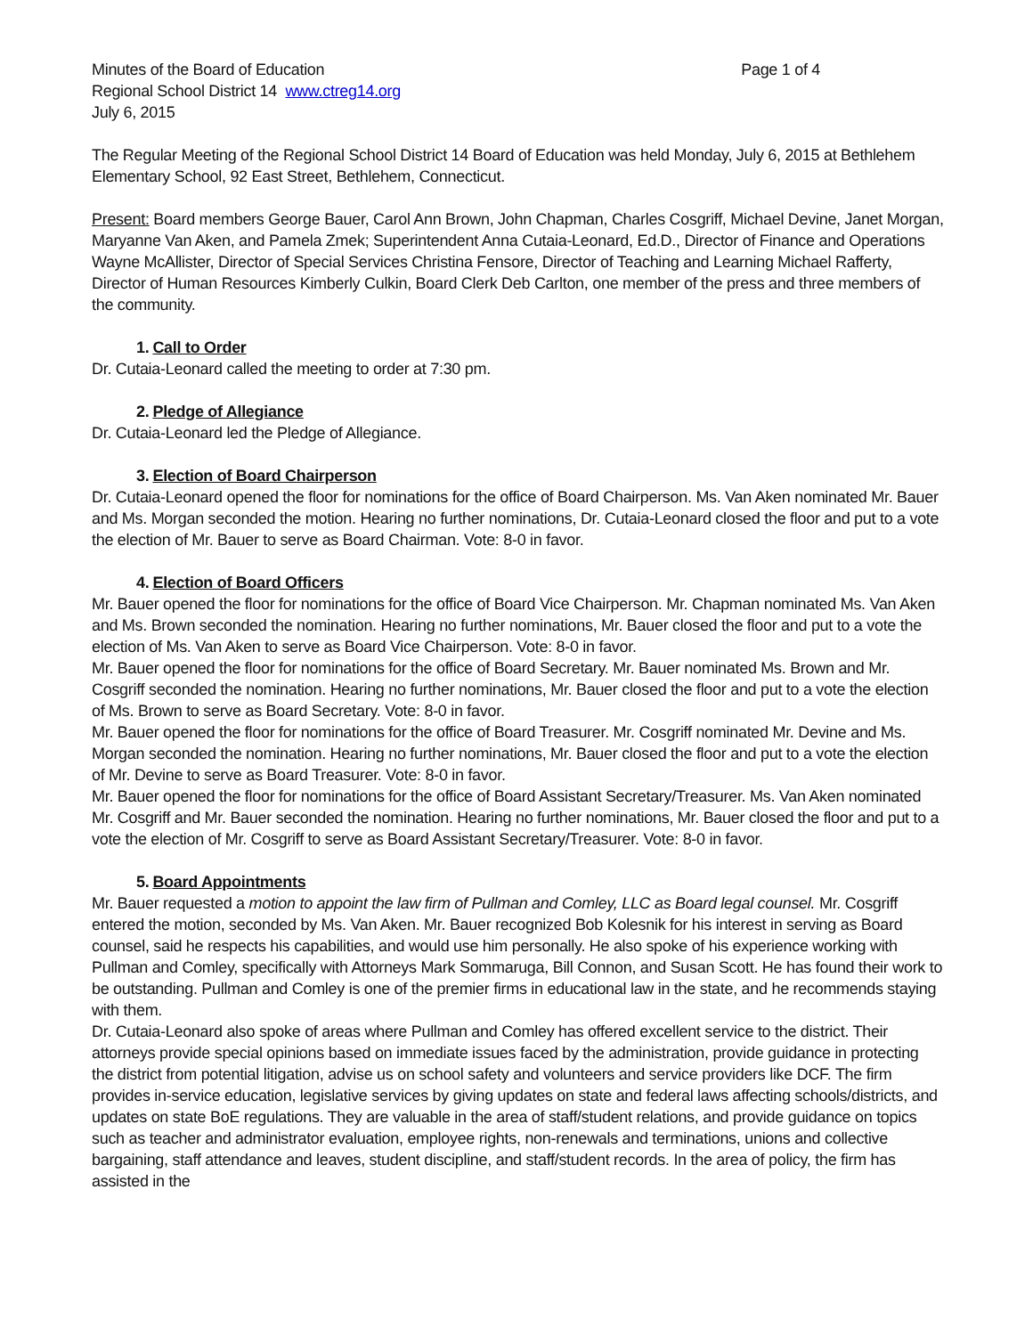Minutes of the Board of Education Page 1 of 4
Regional School District 14 www.ctreg14.org
July 6, 2015
The Regular Meeting of the Regional School District 14 Board of Education was held Monday, July 6, 2015 at Bethlehem Elementary School, 92 East Street, Bethlehem, Connecticut.
Present: Board members George Bauer, Carol Ann Brown, John Chapman, Charles Cosgriff, Michael Devine, Janet Morgan, Maryanne Van Aken, and Pamela Zmek; Superintendent Anna Cutaia-Leonard, Ed.D., Director of Finance and Operations Wayne McAllister, Director of Special Services Christina Fensore, Director of Teaching and Learning Michael Rafferty, Director of Human Resources Kimberly Culkin, Board Clerk Deb Carlton, one member of the press and three members of the community.
1. Call to Order
Dr. Cutaia-Leonard called the meeting to order at 7:30 pm.
2. Pledge of Allegiance
Dr. Cutaia-Leonard led the Pledge of Allegiance.
3. Election of Board Chairperson
Dr. Cutaia-Leonard opened the floor for nominations for the office of Board Chairperson. Ms. Van Aken nominated Mr. Bauer and Ms. Morgan seconded the motion. Hearing no further nominations, Dr. Cutaia-Leonard closed the floor and put to a vote the election of Mr. Bauer to serve as Board Chairman. Vote: 8-0 in favor.
4. Election of Board Officers
Mr. Bauer opened the floor for nominations for the office of Board Vice Chairperson. Mr. Chapman nominated Ms. Van Aken and Ms. Brown seconded the nomination. Hearing no further nominations, Mr. Bauer closed the floor and put to a vote the election of Ms. Van Aken to serve as Board Vice Chairperson. Vote: 8-0 in favor.
Mr. Bauer opened the floor for nominations for the office of Board Secretary. Mr. Bauer nominated Ms. Brown and Mr. Cosgriff seconded the nomination. Hearing no further nominations, Mr. Bauer closed the floor and put to a vote the election of Ms. Brown to serve as Board Secretary. Vote: 8-0 in favor.
Mr. Bauer opened the floor for nominations for the office of Board Treasurer. Mr. Cosgriff nominated Mr. Devine and Ms. Morgan seconded the nomination. Hearing no further nominations, Mr. Bauer closed the floor and put to a vote the election of Mr. Devine to serve as Board Treasurer. Vote: 8-0 in favor.
Mr. Bauer opened the floor for nominations for the office of Board Assistant Secretary/Treasurer. Ms. Van Aken nominated Mr. Cosgriff and Mr. Bauer seconded the nomination. Hearing no further nominations, Mr. Bauer closed the floor and put to a vote the election of Mr. Cosgriff to serve as Board Assistant Secretary/Treasurer. Vote: 8-0 in favor.
5. Board Appointments
Mr. Bauer requested a motion to appoint the law firm of Pullman and Comley, LLC as Board legal counsel. Mr. Cosgriff entered the motion, seconded by Ms. Van Aken. Mr. Bauer recognized Bob Kolesnik for his interest in serving as Board counsel, said he respects his capabilities, and would use him personally. He also spoke of his experience working with Pullman and Comley, specifically with Attorneys Mark Sommaruga, Bill Connon, and Susan Scott. He has found their work to be outstanding. Pullman and Comley is one of the premier firms in educational law in the state, and he recommends staying with them.
Dr. Cutaia-Leonard also spoke of areas where Pullman and Comley has offered excellent service to the district. Their attorneys provide special opinions based on immediate issues faced by the administration, provide guidance in protecting the district from potential litigation, advise us on school safety and volunteers and service providers like DCF. The firm provides in-service education, legislative services by giving updates on state and federal laws affecting schools/districts, and updates on state BoE regulations. They are valuable in the area of staff/student relations, and provide guidance on topics such as teacher and administrator evaluation, employee rights, non-renewals and terminations, unions and collective bargaining, staff attendance and leaves, student discipline, and staff/student records. In the area of policy, the firm has assisted in the